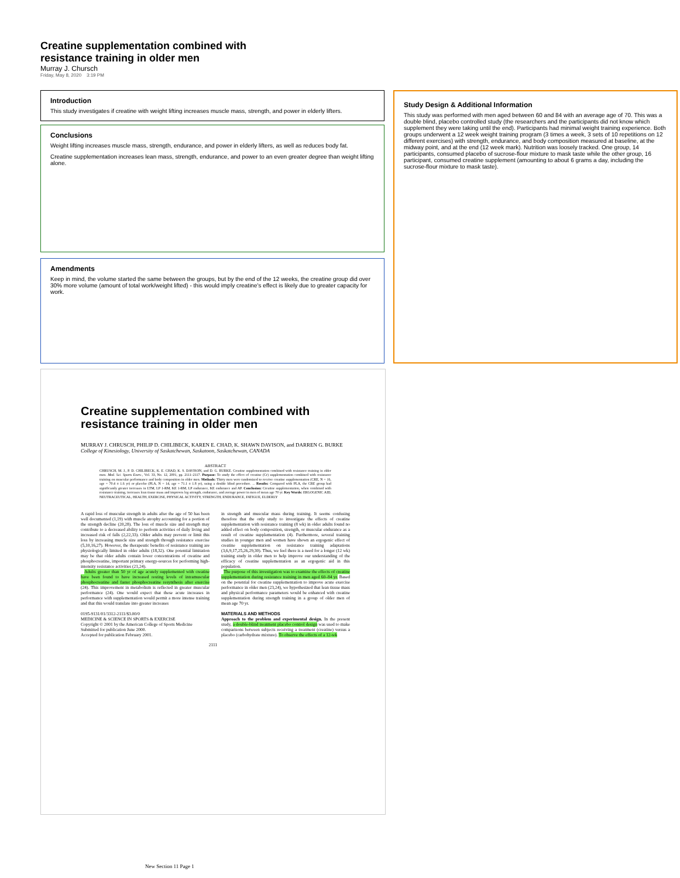Creatine supplementation combined with
resistance training in older men
Murray J. Chursch
Friday, May 8, 2020 3:19 PM
Introduction
This study investigates if creatine with weight lifting increases muscle mass, strength, and power in elderly lifters.
Conclusions
Weight lifting increases muscle mass, strength, endurance, and power in elderly lifters, as well as reduces body fat.
Creatine supplementation increases lean mass, strength, endurance, and power to an even greater degree than weight lifting alone.
Amendments
Keep in mind, the volume started the same between the groups, but by the end of the 12 weeks, the creatine group did over 30% more volume (amount of total work/weight lifted) - this would imply creatine's effect is likely due to greater capacity for work.
Study Design & Additional Information
This study was performed with men aged between 60 and 84 with an average age of 70. This was a double blind, placebo controlled study (the researchers and the participants did not know which supplement they were taking until the end). Participants had minimal weight training experience. Both groups underwent a 12 week weight training program (3 times a week, 3 sets of 10 repetitions on 12 different exercises) with strength, endurance, and body composition measured at baseline, at the midway point, and at the end (12 week mark). Nutrition was loosely tracked. One group, 14 participants, consumed placebo of sucrose-flour mixture to mask taste while the other group, 16 participant, consumed creatine supplement (amounting to about 6 grams a day, including the sucrose-flour mixture to mask taste).
Creatine supplementation combined with resistance training in older men
MURRAY J. CHRUSCH, PHILIP D. CHILIBECK, KAREN E. CHAD, K. SHAWN DAVISON, and DARREN G. BURKE
College of Kinesiology, University of Saskatchewan, Saskatoon, Saskatchewan, CANADA
ABSTRACT
CHRUSCH, M. J., P. D. CHILIBECK, K. E. CHAD, K. S. DAVISON, and D. G. BURKE. Creatine supplementation combined with resistance training in older men. Med. Sci. Sports Exerc., Vol. 33, No. 12, 2001, pp. 2111–2117. Purpose: To study the effect of creatine (Cr) supplementation combined with resistance training on muscular performance and body composition in older men. Methods: Thirty men were randomized to receive creatine supplementation (CRE, N = 16, age = 70.4 ± 1.6 yr) or placebo (PLA, N = 14, age = 71.1 ± 1.8 yr), using a double blind procedure. ... Results: Compared with PLA, the CRE group had significantly greater increases in LTM, LP 1-RM, KE 1-RM, LP endurance, KE endurance and AP. Conclusion: Creatine supplementation, when combined with resistance training, increases lean tissue mass and improves leg strength, endurance, and average power in men of mean age 70 yr. Key Words: ERGOGENIC AID, NEUTRACEUTICAL, HEALTH, EXERCISE, PHYSICAL ACTIVITY, STRENGTH, ENDURANCE, FATIGUE, ELDERLY
A rapid loss of muscular strength in adults after the age of 50 has been well documented (1,19) with muscle atrophy accounting for a portion of the strength decline (20,28). The loss of muscle size and strength may contribute to a decreased ability to perform activities of daily living and increased risk of falls (2,22,33). Older adults may prevent or limit this loss by increasing muscle size and strength through resistance exercise (5,10,16,27). However, the therapeutic benefits of resistance training are physiologically limited in older adults (18,32). One potential limitation may be that older adults contain lower concentrations of creatine and phosphocreatine, important primary energy-sources for performing high-intensity resistance activities (21,24).
Adults greater than 50 yr of age acutely supplemented with creatine have been found to have increased resting levels of intramuscular phosphocreatine and faster phosphocreatine resynthesis after exercise (24). This improvement in metabolism is reflected in greater muscular performance (24). One would expect that these acute increases in performance with supplementation would permit a more intense training and that this would translate into greater increases
0195-9131/01/3312-2111/$3.00/0
MEDICINE & SCIENCE IN SPORTS & EXERCISE
Copyright © 2001 by the American College of Sports Medicine
Submitted for publication June 2000.
Accepted for publication February 2001.
in strength and muscular mass during training. It seems confusing therefore that the only study to investigate the effects of creatine supplementation with resistance training (8 wk) in older adults found no added effect on body composition, strength, or muscular endurance as a result of creatine supplementation (4). Furthermore, several training studies in younger men and women have shown an ergogenic effect of creatine supplementation on resistance training adaptations (3,6,9,17,25,26,29,30). Thus, we feel there is a need for a longer (12 wk) training study in older men to help improve our understanding of the efficacy of creatine supplementation as an ergogenic aid in this population.
The purpose of this investigation was to examine the effects of creatine supplementation during resistance training in men aged 60–84 yr. Based on the potential for creatine supplementation to improve acute exercise performance in older men (23,24), we hypothesized that lean tissue mass and physical performance parameters would be enhanced with creatine supplementation during strength training in a group of older men of mean age 70 yr.
MATERIALS AND METHODS
Approach to the problem and experimental design. In the present study, a double-blind treatment placebo control design was used to make comparisons between subjects receiving a treatment (creatine) versus a placebo (carbohydrate mixture). To observe the effects of a 12-wk
2111
New Section 11 Page 1